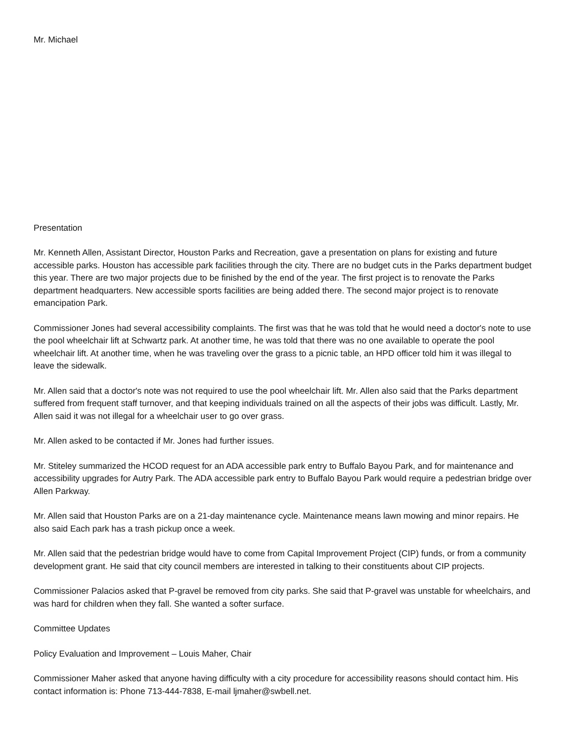Mr. Michael
Presentation
Mr. Kenneth Allen, Assistant Director, Houston Parks and Recreation, gave a presentation on plans for existing and future accessible parks. Houston has accessible park facilities through the city. There are no budget cuts in the Parks department budget this year. There are two major projects due to be finished by the end of the year. The first project is to renovate the Parks department headquarters. New accessible sports facilities are being added there. The second major project is to renovate emancipation Park.
Commissioner Jones had several accessibility complaints. The first was that he was told that he would need a doctor's note to use the pool wheelchair lift at Schwartz park. At another time, he was told that there was no one available to operate the pool wheelchair lift. At another time, when he was traveling over the grass to a picnic table, an HPD officer told him it was illegal to leave the sidewalk.
Mr. Allen said that a doctor's note was not required to use the pool wheelchair lift. Mr. Allen also said that the Parks department suffered from frequent staff turnover, and that keeping individuals trained on all the aspects of their jobs was difficult. Lastly, Mr. Allen said it was not illegal for a wheelchair user to go over grass.
Mr. Allen asked to be contacted if Mr. Jones had further issues.
Mr. Stiteley summarized the HCOD request for an ADA accessible park entry to Buffalo Bayou Park, and for maintenance and accessibility upgrades for Autry Park. The ADA accessible park entry to Buffalo Bayou Park would require a pedestrian bridge over Allen Parkway.
Mr. Allen said that Houston Parks are on a 21-day maintenance cycle. Maintenance means lawn mowing and minor repairs. He also said Each park has a trash pickup once a week.
Mr. Allen said that the pedestrian bridge would have to come from Capital Improvement Project (CIP) funds, or from a community development grant. He said that city council members are interested in talking to their constituents about CIP projects.
Commissioner Palacios asked that P-gravel be removed from city parks. She said that P-gravel was unstable for wheelchairs, and was hard for children when they fall. She wanted a softer surface.
Committee Updates
Policy Evaluation and Improvement – Louis Maher, Chair
Commissioner Maher asked that anyone having difficulty with a city procedure for accessibility reasons should contact him. His contact information is: Phone 713-444-7838, E-mail ljmaher@swbell.net.